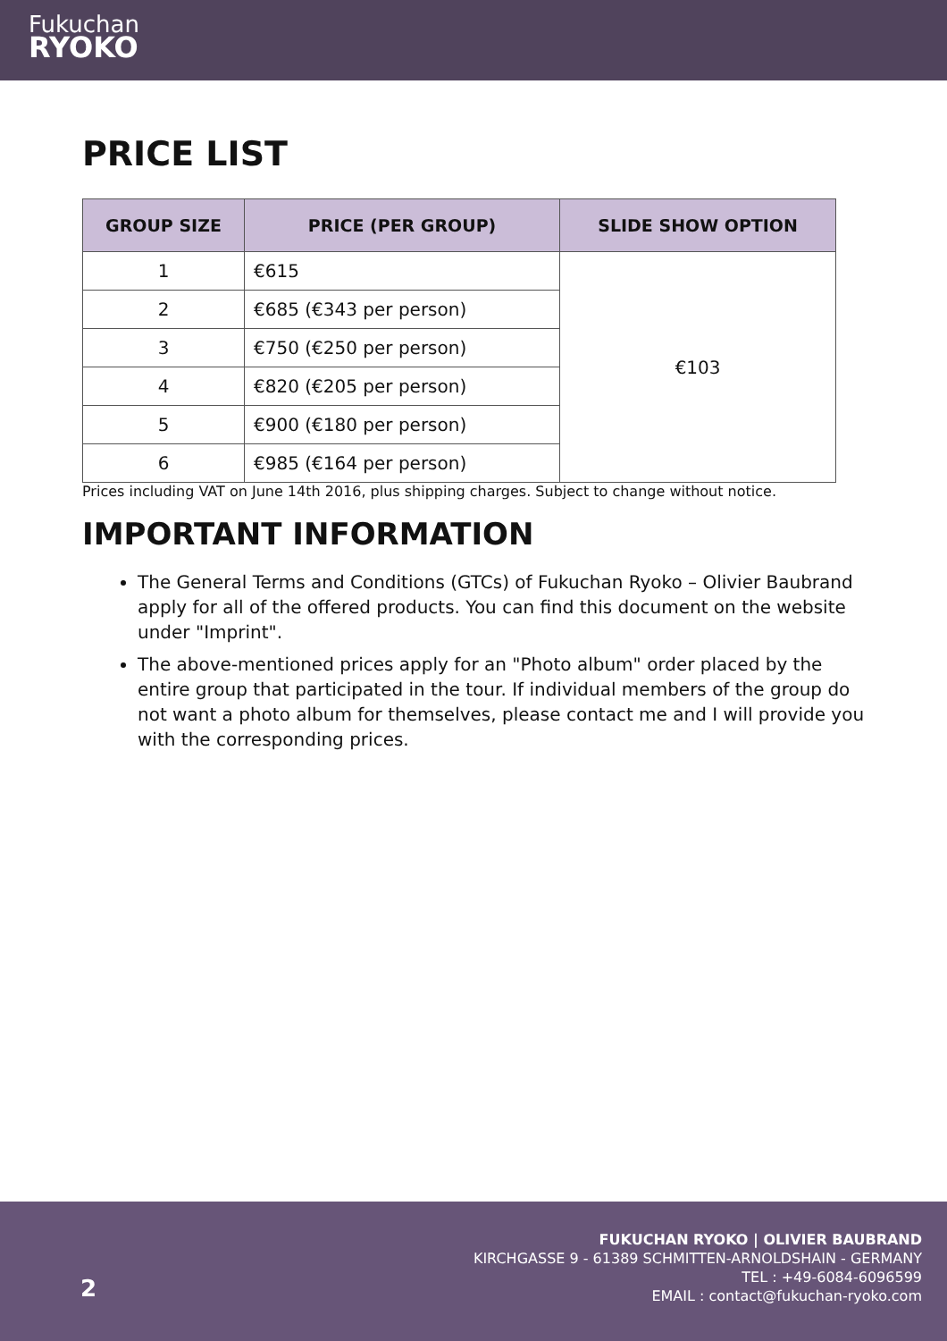Fukuchan
RYOKO
PRICE LIST
| GROUP SIZE | PRICE (PER GROUP) | SLIDE SHOW OPTION |
| --- | --- | --- |
| 1 | €615 | €103 |
| 2 | €685 (€343 per person) | |
| 3 | €750 (€250 per person) | |
| 4 | €820 (€205 per person) | |
| 5 | €900 (€180 per person) | |
| 6 | €985 (€164 per person) | |
Prices including VAT on June 14th 2016, plus shipping charges. Subject to change without notice.
IMPORTANT INFORMATION
The General Terms and Conditions (GTCs) of Fukuchan Ryoko – Olivier Baubrand apply for all of the offered products. You can find this document on the website under "Imprint".
The above-mentioned prices apply for an "Photo album" order placed by the entire group that participated in the tour. If individual members of the group do not want a photo album for themselves, please contact me and I will provide you with the corresponding prices.
2
FUKUCHAN RYOKO | OLIVIER BAUBRAND
KIRCHGASSE 9 - 61389 SCHMITTEN-ARNOLDSHAIN - GERMANY
TEL : +49-6084-6096599
EMAIL : contact@fukuchan-ryoko.com